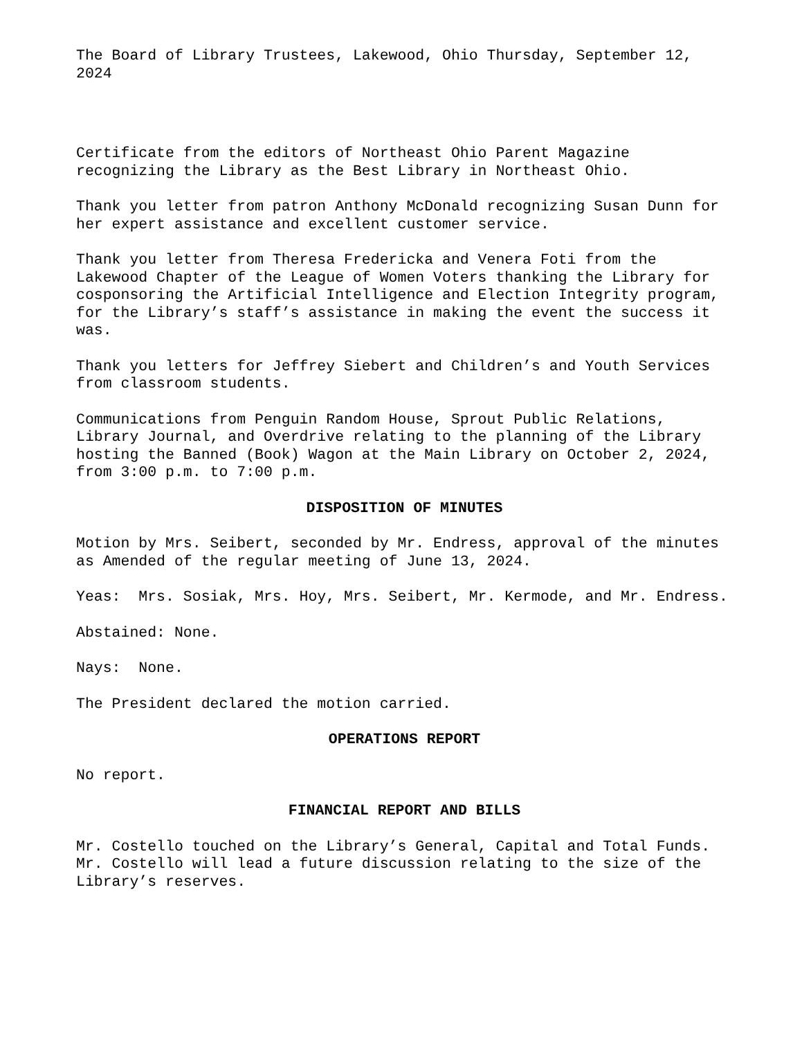The Board of Library Trustees, Lakewood, Ohio Thursday, September 12, 2024
Certificate from the editors of Northeast Ohio Parent Magazine recognizing the Library as the Best Library in Northeast Ohio.
Thank you letter from patron Anthony McDonald recognizing Susan Dunn for her expert assistance and excellent customer service.
Thank you letter from Theresa Fredericka and Venera Foti from the Lakewood Chapter of the League of Women Voters thanking the Library for cosponsoring the Artificial Intelligence and Election Integrity program, for the Library’s staff’s assistance in making the event the success it was.
Thank you letters for Jeffrey Siebert and Children’s and Youth Services from classroom students.
Communications from Penguin Random House, Sprout Public Relations, Library Journal, and Overdrive relating to the planning of the Library hosting the Banned (Book) Wagon at the Main Library on October 2, 2024, from 3:00 p.m. to 7:00 p.m.
DISPOSITION OF MINUTES
Motion by Mrs. Seibert, seconded by Mr. Endress, approval of the minutes as Amended of the regular meeting of June 13, 2024.
Yeas: Mrs. Sosiak, Mrs. Hoy, Mrs. Seibert, Mr. Kermode, and Mr. Endress.
Abstained: None.
Nays: None.
The President declared the motion carried.
OPERATIONS REPORT
No report.
FINANCIAL REPORT AND BILLS
Mr. Costello touched on the Library’s General, Capital and Total Funds. Mr. Costello will lead a future discussion relating to the size of the Library’s reserves.